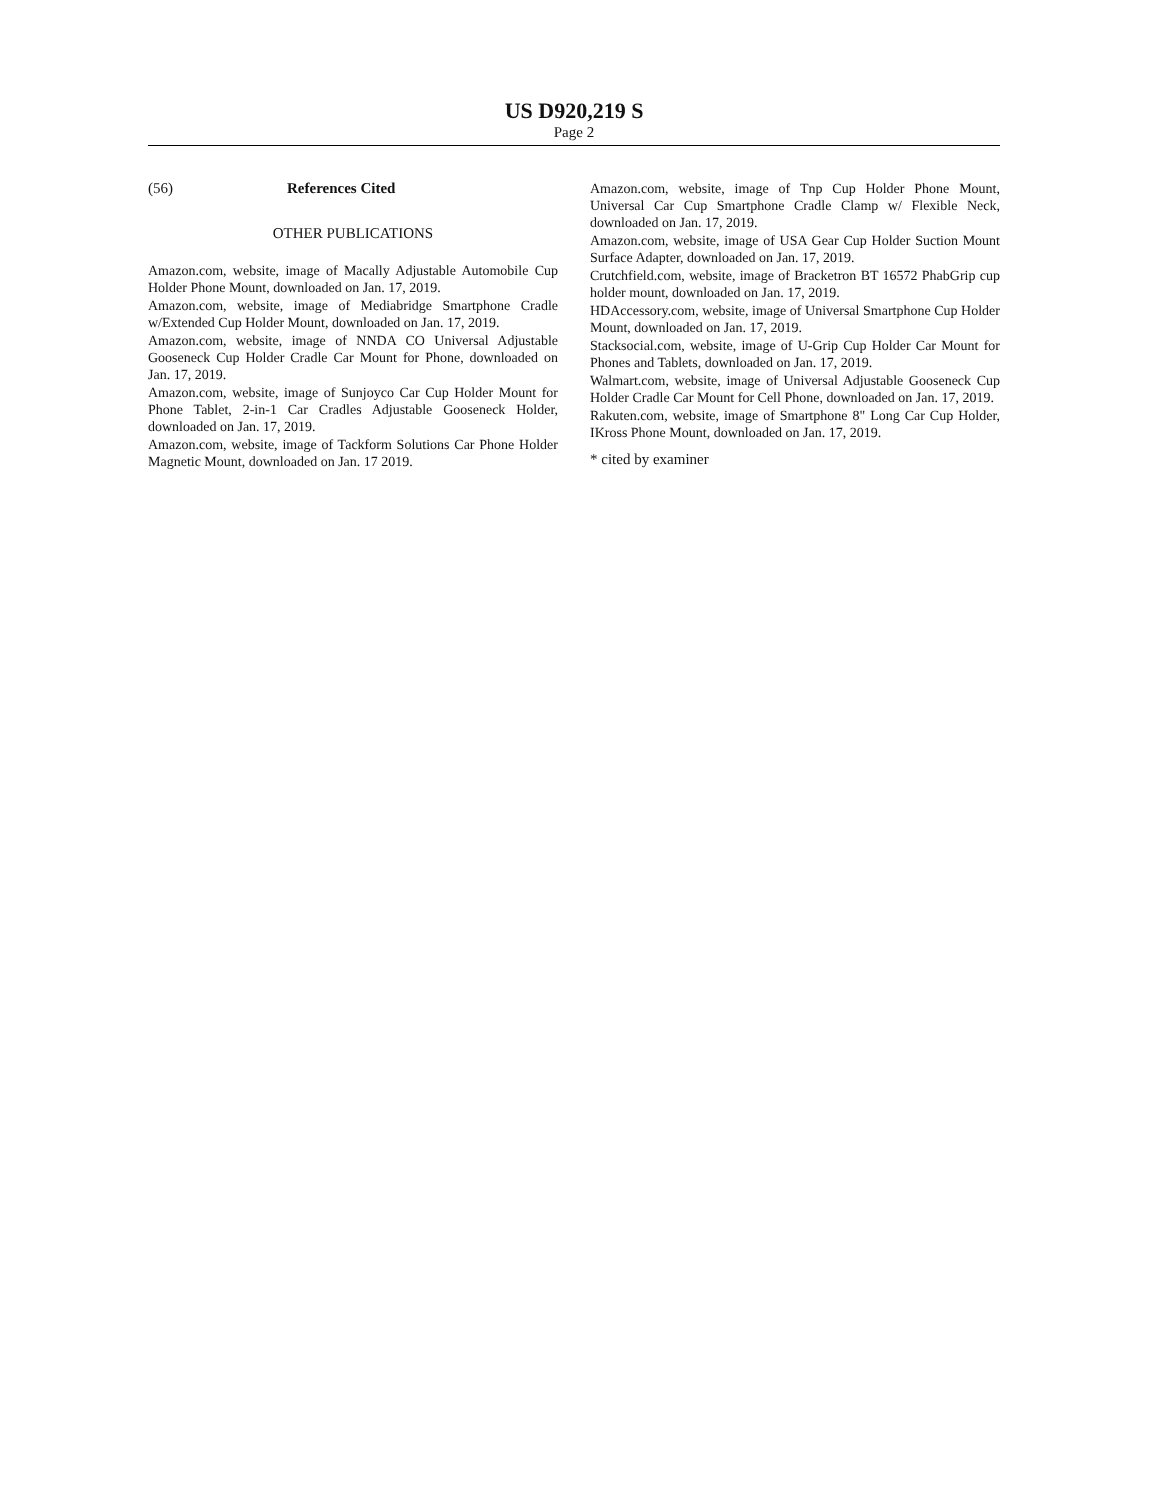US D920,219 S
Page 2
(56) References Cited
OTHER PUBLICATIONS
Amazon.com, website, image of Macally Adjustable Automobile Cup Holder Phone Mount, downloaded on Jan. 17, 2019.
Amazon.com, website, image of Mediabridge Smartphone Cradle w/Extended Cup Holder Mount, downloaded on Jan. 17, 2019.
Amazon.com, website, image of NNDA CO Universal Adjustable Gooseneck Cup Holder Cradle Car Mount for Phone, downloaded on Jan. 17, 2019.
Amazon.com, website, image of Sunjoyco Car Cup Holder Mount for Phone Tablet, 2-in-1 Car Cradles Adjustable Gooseneck Holder, downloaded on Jan. 17, 2019.
Amazon.com, website, image of Tackform Solutions Car Phone Holder Magnetic Mount, downloaded on Jan. 17 2019.
Amazon.com, website, image of Tnp Cup Holder Phone Mount, Universal Car Cup Smartphone Cradle Clamp w/ Flexible Neck, downloaded on Jan. 17, 2019.
Amazon.com, website, image of USA Gear Cup Holder Suction Mount Surface Adapter, downloaded on Jan. 17, 2019.
Crutchfield.com, website, image of Bracketron BT 16572 PhabGrip cup holder mount, downloaded on Jan. 17, 2019.
HDAccessory.com, website, image of Universal Smartphone Cup Holder Mount, downloaded on Jan. 17, 2019.
Stacksocial.com, website, image of U-Grip Cup Holder Car Mount for Phones and Tablets, downloaded on Jan. 17, 2019.
Walmart.com, website, image of Universal Adjustable Gooseneck Cup Holder Cradle Car Mount for Cell Phone, downloaded on Jan. 17, 2019.
Rakuten.com, website, image of Smartphone 8" Long Car Cup Holder, IKross Phone Mount, downloaded on Jan. 17, 2019.
* cited by examiner